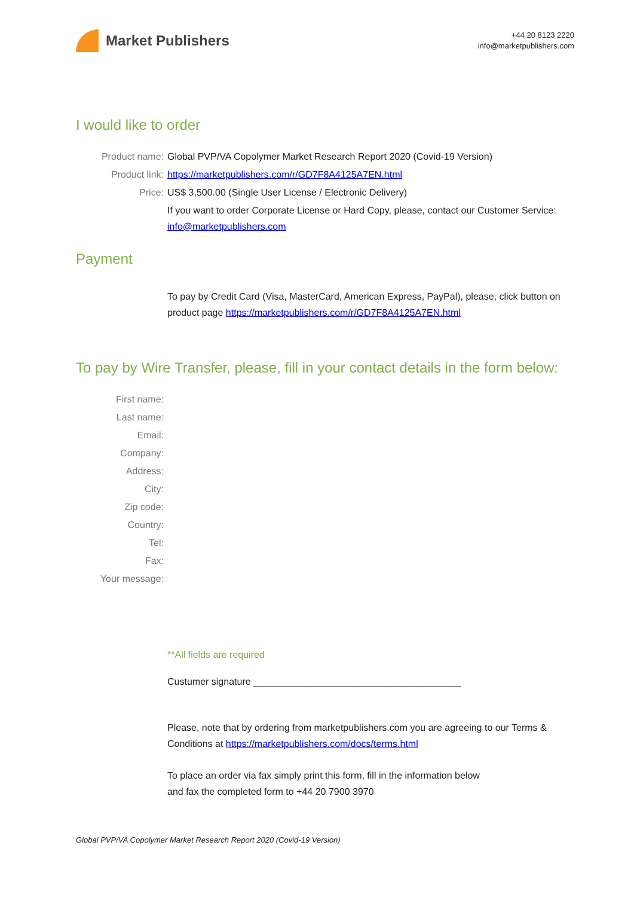Market Publishers
+44 20 8123 2220
info@marketpublishers.com
I would like to order
Product name: Global PVP/VA Copolymer Market Research Report 2020 (Covid-19 Version)
Product link: https://marketpublishers.com/r/GD7F8A4125A7EN.html
Price: US$ 3,500.00 (Single User License / Electronic Delivery)
If you want to order Corporate License or Hard Copy, please, contact our Customer Service:
info@marketpublishers.com
Payment
To pay by Credit Card (Visa, MasterCard, American Express, PayPal), please, click button on product page https://marketpublishers.com/r/GD7F8A4125A7EN.html
To pay by Wire Transfer, please, fill in your contact details in the form below:
First name:
Last name:
Email:
Company:
Address:
City:
Zip code:
Country:
Tel:
Fax:
Your message:
**All fields are required
Custumer signature _______________________________________
Please, note that by ordering from marketpublishers.com you are agreeing to our Terms & Conditions at https://marketpublishers.com/docs/terms.html
To place an order via fax simply print this form, fill in the information below
and fax the completed form to +44 20 7900 3970
Global PVP/VA Copolymer Market Research Report 2020 (Covid-19 Version)